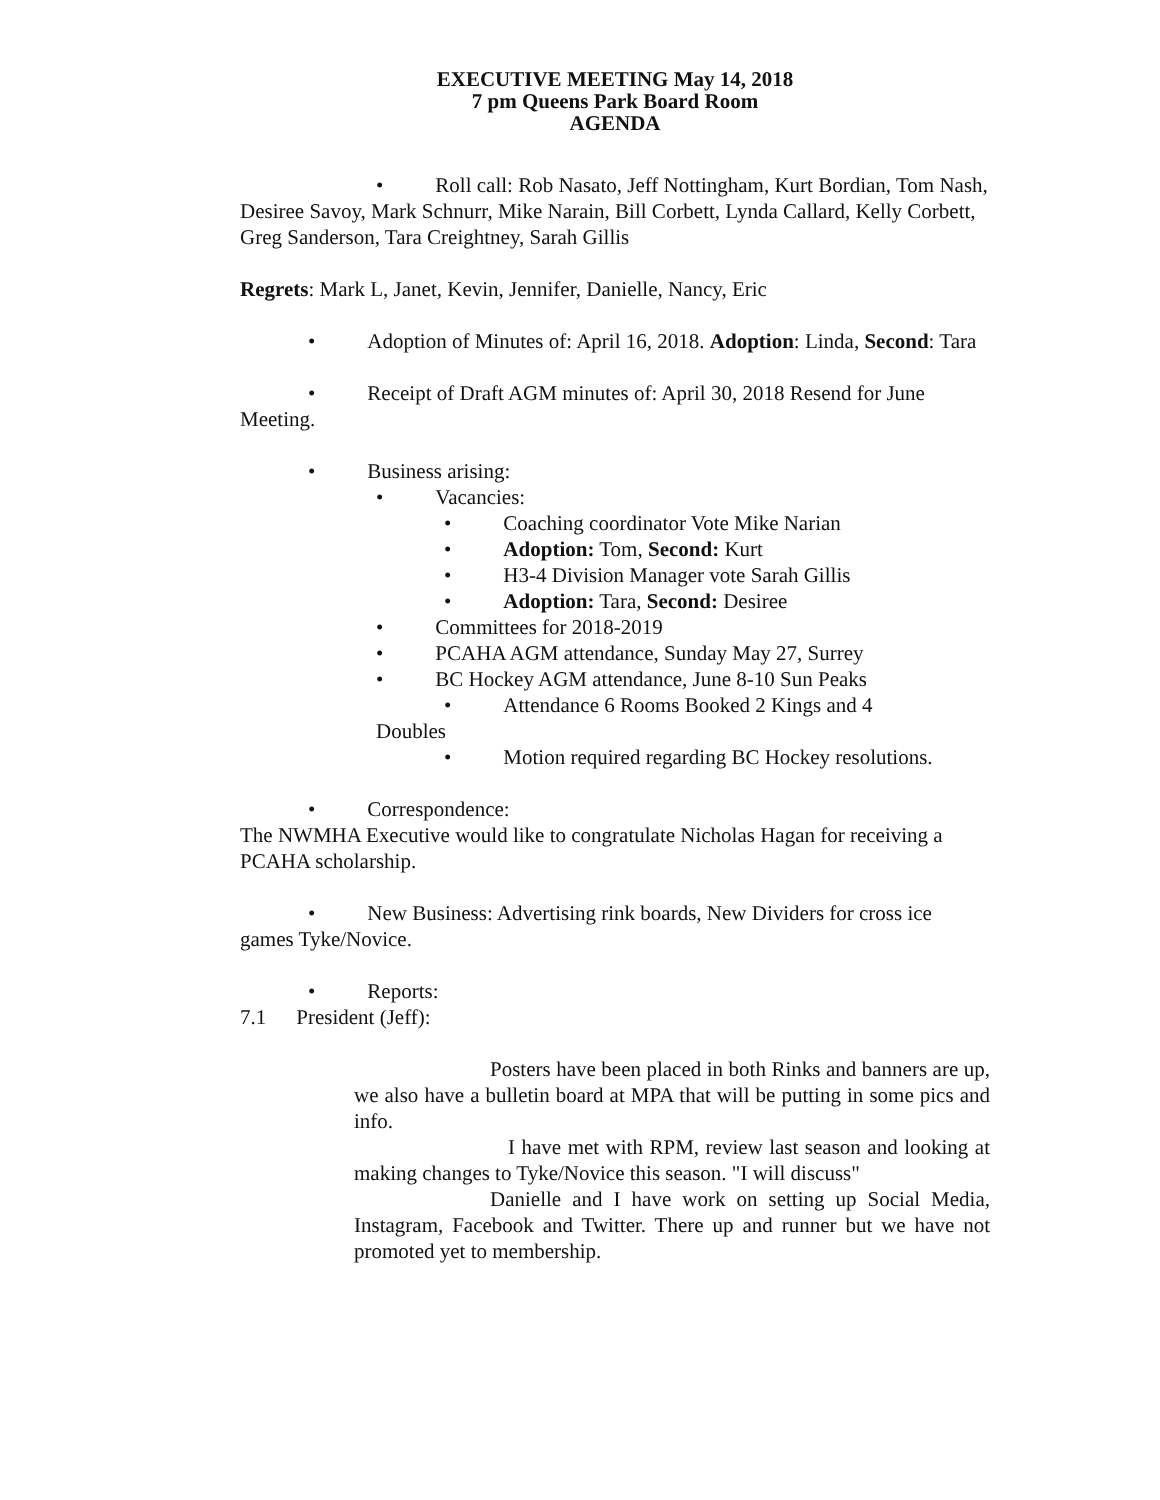EXECUTIVE MEETING May 14, 2018
7 pm Queens Park Board Room
AGENDA
• Roll call: Rob Nasato, Jeff Nottingham, Kurt Bordian, Tom Nash, Desiree Savoy, Mark Schnurr, Mike Narain, Bill Corbett, Lynda Callard, Kelly Corbett, Greg Sanderson, Tara Creightney, Sarah Gillis
Regrets: Mark L, Janet, Kevin, Jennifer, Danielle, Nancy, Eric
• Adoption of Minutes of: April 16, 2018. Adoption: Linda, Second: Tara
• Receipt of Draft AGM minutes of: April 30, 2018 Resend for June Meeting.
• Business arising:
• Vacancies:
• Coaching coordinator Vote Mike Narian
• Adoption: Tom, Second: Kurt
• H3-4 Division Manager vote Sarah Gillis
• Adoption: Tara, Second: Desiree
• Committees for 2018-2019
• PCAHA AGM attendance, Sunday May 27, Surrey
• BC Hockey AGM attendance, June 8-10 Sun Peaks
• Attendance 6 Rooms Booked 2 Kings and 4
Doubles
• Motion required regarding BC Hockey resolutions.
• Correspondence:
The NWMHA Executive would like to congratulate Nicholas Hagan for receiving a PCAHA scholarship.
• New Business: Advertising rink boards, New Dividers for cross ice games Tyke/Novice.
• Reports:
7.1 President (Jeff):
Posters have been placed in both Rinks and banners are up, we also have a bulletin board at MPA that will be putting in some pics and info.
I have met with RPM, review last season and looking at making changes to Tyke/Novice this season. "I will discuss"
Danielle and I have work on setting up Social Media, Instagram, Facebook and Twitter. There up and runner but we have not promoted yet to membership.